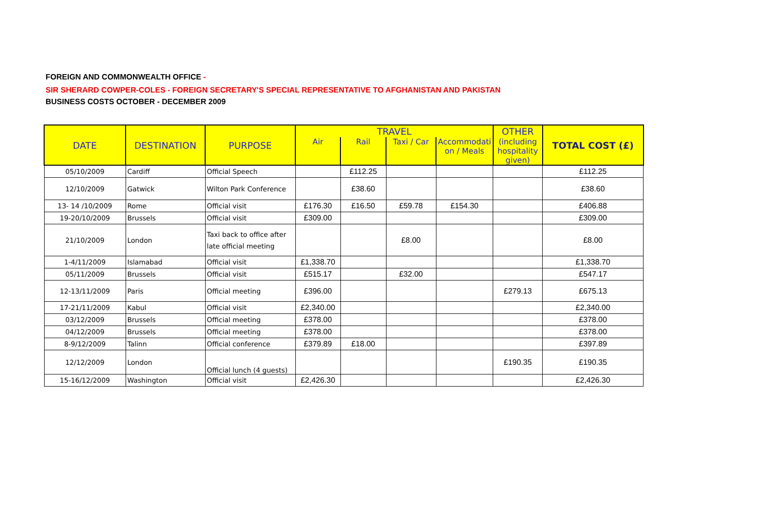FOREIGN AND COMMONWEALTH OFFICE -
SIR SHERARD COWPER-COLES - FOREIGN SECRETARY'S SPECIAL REPRESENTATIVE TO AFGHANISTAN AND PAKISTAN
BUSINESS COSTS OCTOBER - DECEMBER 2009
| DATE | DESTINATION | PURPOSE | TRAVEL | | | | OTHER | TOTAL COST (£) |
| --- | --- | --- | --- | --- | --- | --- | --- | --- |
| | | | Air | Rail | Taxi / Car | Accommodati on / Meals | (including hospitality given) | |
| 05/10/2009 | Cardiff | Official Speech | | £112.25 | | | | £112.25 |
| 12/10/2009 | Gatwick | Wilton Park Conference | | £38.60 | | | | £38.60 |
| 13- 14 /10/2009 | Rome | Official visit | £176.30 | £16.50 | £59.78 | £154.30 | | £406.88 |
| 19-20/10/2009 | Brussels | Official visit | £309.00 | | | | | £309.00 |
| 21/10/2009 | London | Taxi back to office after late official meeting | | | £8.00 | | | £8.00 |
| 1-4/11/2009 | Islamabad | Official visit | £1,338.70 | | | | | £1,338.70 |
| 05/11/2009 | Brussels | Official visit | £515.17 | | £32.00 | | | £547.17 |
| 12-13/11/2009 | Paris | Official meeting | £396.00 | | | | £279.13 | £675.13 |
| 17-21/11/2009 | Kabul | Official visit | £2,340.00 | | | | | £2,340.00 |
| 03/12/2009 | Brussels | Official meeting | £378.00 | | | | | £378.00 |
| 04/12/2009 | Brussels | Official meeting | £378.00 | | | | | £378.00 |
| 8-9/12/2009 | Talinn | Official conference | £379.89 | £18.00 | | | | £397.89 |
| 12/12/2009 | London | Official lunch (4 guests) | | | | | £190.35 | £190.35 |
| 15-16/12/2009 | Washington | Official visit | £2,426.30 | | | | | £2,426.30 |